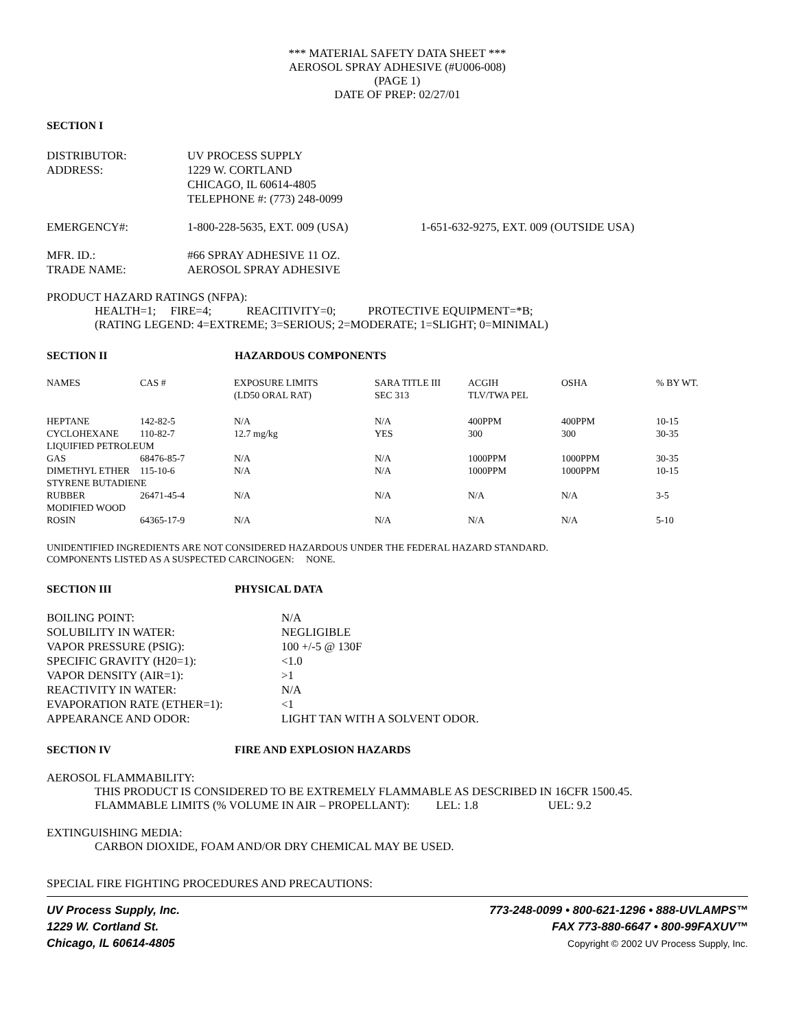*** MATERIAL SAFETY DATA SHEET ***
AEROSOL SPRAY ADHESIVE (#U006-008)
(PAGE 1)
DATE OF PREP: 02/27/01
SECTION I
| DISTRIBUTOR: | UV PROCESS SUPPLY | |
| ADDRESS: | 1229 W. CORTLAND CHICAGO, IL 60614-4805 TELEPHONE #: (773) 248-0099 | |
| EMERGENCY#: | 1-800-228-5635, EXT. 009 (USA) | 1-651-632-9275, EXT. 009 (OUTSIDE USA) |
| MFR. ID.: | #66 SPRAY ADHESIVE 11 OZ. | |
| TRADE NAME: | AEROSOL SPRAY ADHESIVE | |
PRODUCT HAZARD RATINGS (NFPA):
HEALTH=1; FIRE=4; REACITIVITY=0; PROTECTIVE EQUIPMENT=*B;
(RATING LEGEND: 4=EXTREME; 3=SERIOUS; 2=MODERATE; 1=SLIGHT; 0=MINIMAL)
SECTION II HAZARDOUS COMPONENTS
| NAMES | CAS # | EXPOSURE LIMITS (LD50 ORAL RAT) | SARA TITLE III SEC 313 | ACGIH TLV/TWA PEL | OSHA | % BY WT. |
| HEPTANE | 142-82-5 | N/A | N/A | 400PPM | 400PPM | 10-15 |
| CYCLOHEXANE | 110-82-7 | 12.7 mg/kg | YES | 300 | 300 | 30-35 |
| LIQUIFIED PETROLEUM | | | | | | |
| GAS | 68476-85-7 | N/A | N/A | 1000PPM | 1000PPM | 30-35 |
| DIMETHYL ETHER | 115-10-6 | N/A | N/A | 1000PPM | 1000PPM | 10-15 |
| STYRENE BUTADIENE | | | | | | |
| RUBBER | 26471-45-4 | N/A | N/A | N/A | N/A | 3-5 |
| MODIFIED WOOD | | | | | | |
| ROSIN | 64365-17-9 | N/A | N/A | N/A | N/A | 5-10 |
UNIDENTIFIED INGREDIENTS ARE NOT CONSIDERED HAZARDOUS UNDER THE FEDERAL HAZARD STANDARD.
COMPONENTS LISTED AS A SUSPECTED CARCINOGEN: NONE.
SECTION III PHYSICAL DATA
| BOILING POINT: | N/A |
| SOLUBILITY IN WATER: | NEGLIGIBLE |
| VAPOR PRESSURE (PSIG): | 100 +/-5 @ 130F |
| SPECIFIC GRAVITY (H20=1): | <1.0 |
| VAPOR DENSITY (AIR=1): | >1 |
| REACTIVITY IN WATER: | N/A |
| EVAPORATION RATE (ETHER=1): | <1 |
| APPEARANCE AND ODOR: | LIGHT TAN WITH A SOLVENT ODOR. |
SECTION IV FIRE AND EXPLOSION HAZARDS
AEROSOL FLAMMABILITY:
THIS PRODUCT IS CONSIDERED TO BE EXTREMELY FLAMMABLE AS DESCRIBED IN 16CFR 1500.45.
FLAMMABLE LIMITS (% VOLUME IN AIR – PROPELLANT): LEL: 1.8 UEL: 9.2
EXTINGUISHING MEDIA:
CARBON DIOXIDE, FOAM AND/OR DRY CHEMICAL MAY BE USED.
SPECIAL FIRE FIGHTING PROCEDURES AND PRECAUTIONS:
UV Process Supply, Inc.
1229 W. Cortland St.
Chicago, IL 60614-4805
773-248-0099 • 800-621-1296 • 888-UVLAMPS™
FAX 773-880-6647 • 800-99FAXUV™
Copyright © 2002 UV Process Supply, Inc.